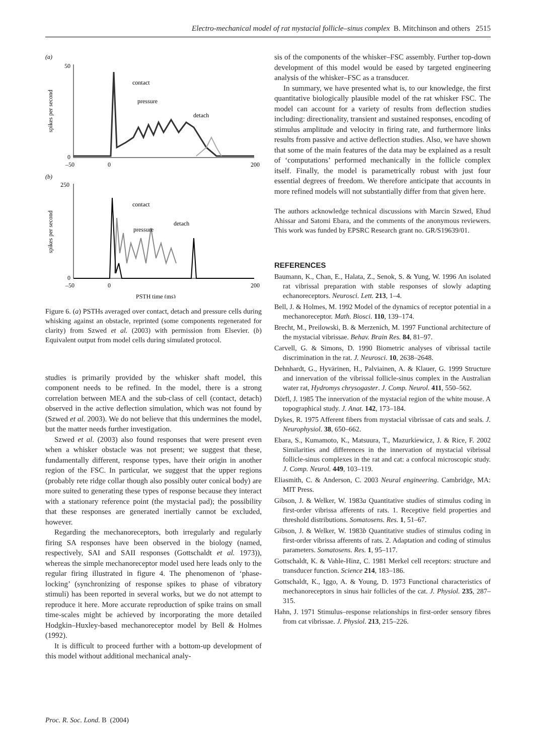Electro-mechanical model of rat mystacial follicle–sinus complex B. Mitchinson and others 2515
(a)
50
0
–50
0
200
spikes per second
contact
pressure
detach
(b)
250
0
–50
0
200
spikes per second
contact
pressure
detach
PSTH time (ms)
Figure 6. (a) PSTHs averaged over contact, detach and pressure cells during whisking against an obstacle, reprinted (some components regenerated for clarity) from Szwed et al. (2003) with permission from Elsevier. (b) Equivalent output from model cells during simulated protocol.
studies is primarily provided by the whisker shaft model, this component needs to be refined. In the model, there is a strong correlation between MEA and the sub-class of cell (contact, detach) observed in the active deflection simulation, which was not found by (Szwed et al. 2003). We do not believe that this undermines the model, but the matter needs further investigation.
Szwed et al. (2003) also found responses that were present even when a whisker obstacle was not present; we suggest that these, fundamentally different, response types, have their origin in another region of the FSC. In particular, we suggest that the upper regions (probably rete ridge collar though also possibly outer conical body) are more suited to generating these types of response because they interact with a stationary reference point (the mystacial pad); the possibility that these responses are generated inertially cannot be excluded, however.
Regarding the mechanoreceptors, both irregularly and regularly firing SA responses have been observed in the biology (named, respectively, SAI and SAII responses (Gottschaldt et al. 1973)), whereas the simple mechanoreceptor model used here leads only to the regular firing illustrated in figure 4. The phenomenon of ‘phase-locking’ (synchronizing of response spikes to phase of vibratory stimuli) has been reported in several works, but we do not attempt to reproduce it here. More accurate reproduction of spike trains on small time-scales might be achieved by incorporating the more detailed Hodgkin–Huxley-based mechanoreceptor model by Bell & Holmes (1992).
It is difficult to proceed further with a bottom-up development of this model without additional mechanical analy-
sis of the components of the whisker–FSC assembly. Further top-down development of this model would be eased by targeted engineering analysis of the whisker–FSC as a transducer.
In summary, we have presented what is, to our knowledge, the first quantitative biologically plausible model of the rat whisker FSC. The model can account for a variety of results from deflection studies including: directionality, transient and sustained responses, encoding of stimulus amplitude and velocity in firing rate, and furthermore links results from passive and active deflection studies. Also, we have shown that some of the main features of the data may be explained as a result of ‘computations’ performed mechanically in the follicle complex itself. Finally, the model is parametrically robust with just four essential degrees of freedom. We therefore anticipate that accounts in more refined models will not substantially differ from that given here.
The authors acknowledge technical discussions with Marcin Szwed, Ehud Ahissar and Satomi Ebara, and the comments of the anonymous reviewers. This work was funded by EPSRC Research grant no. GR/S19639/01.
REFERENCES
Baumann, K., Chan, E., Halata, Z., Senok, S. & Yung, W. 1996 An isolated rat vibrissal preparation with stable responses of slowly adapting echanoreceptors. Neurosci. Lett. 213, 1–4.
Bell, J. & Holmes, M. 1992 Model of the dynamics of receptor potential in a mechanoreceptor. Math. Biosci. 110, 139–174.
Brecht, M., Preilowski, B. & Merzenich, M. 1997 Functional architecture of the mystacial vibrissae. Behav. Brain Res. 84, 81–97.
Carvell, G. & Simons, D. 1990 Biometric analyses of vibrissal tactile discrimination in the rat. J. Neurosci. 10, 2638–2648.
Dehnhardt, G., Hyvärinen, H., Palviainen, A. & Klauer, G. 1999 Structure and innervation of the vibrissal follicle-sinus complex in the Australian water rat, Hydromys chrysogaster. J. Comp. Neurol. 411, 550–562.
Dörfl, J. 1985 The innervation of the mystacial region of the white mouse. A topographical study. J. Anat. 142, 173–184.
Dykes, R. 1975 Afferent fibers from mystacial vibrissae of cats and seals. J. Neurophysiol. 38, 650–662.
Ebara, S., Kumamoto, K., Matsuura, T., Mazurkiewicz, J. & Rice, F. 2002 Similarities and differences in the innervation of mystacial vibrissal follicle-sinus complexes in the rat and cat: a confocal microscopic study. J. Comp. Neurol. 449, 103–119.
Eliasmith, C. & Anderson, C. 2003 Neural engineering. Cambridge, MA: MIT Press.
Gibson, J. & Welker, W. 1983a Quantitative studies of stimulus coding in first-order vibrissa afferents of rats. 1. Receptive field properties and threshold distributions. Somatosens. Res. 1, 51–67.
Gibson, J. & Welker, W. 1983b Quantitative studies of stimulus coding in first-order vibrissa afferents of rats. 2. Adaptation and coding of stimulus parameters. Somatosens. Res. 1, 95–117.
Gottschaldt, K. & Vahle-Hinz, C. 1981 Merkel cell receptors: structure and transducer function. Science 214, 183–186.
Gottschaldt, K., Iggo, A. & Young, D. 1973 Functional characteristics of mechanoreceptors in sinus hair follicles of the cat. J. Physiol. 235, 287–315.
Hahn, J. 1971 Stimulus–response relationships in first-order sensory fibres from cat vibrissae. J. Physiol. 213, 215–226.
Proc. R. Soc. Lond. B (2004)